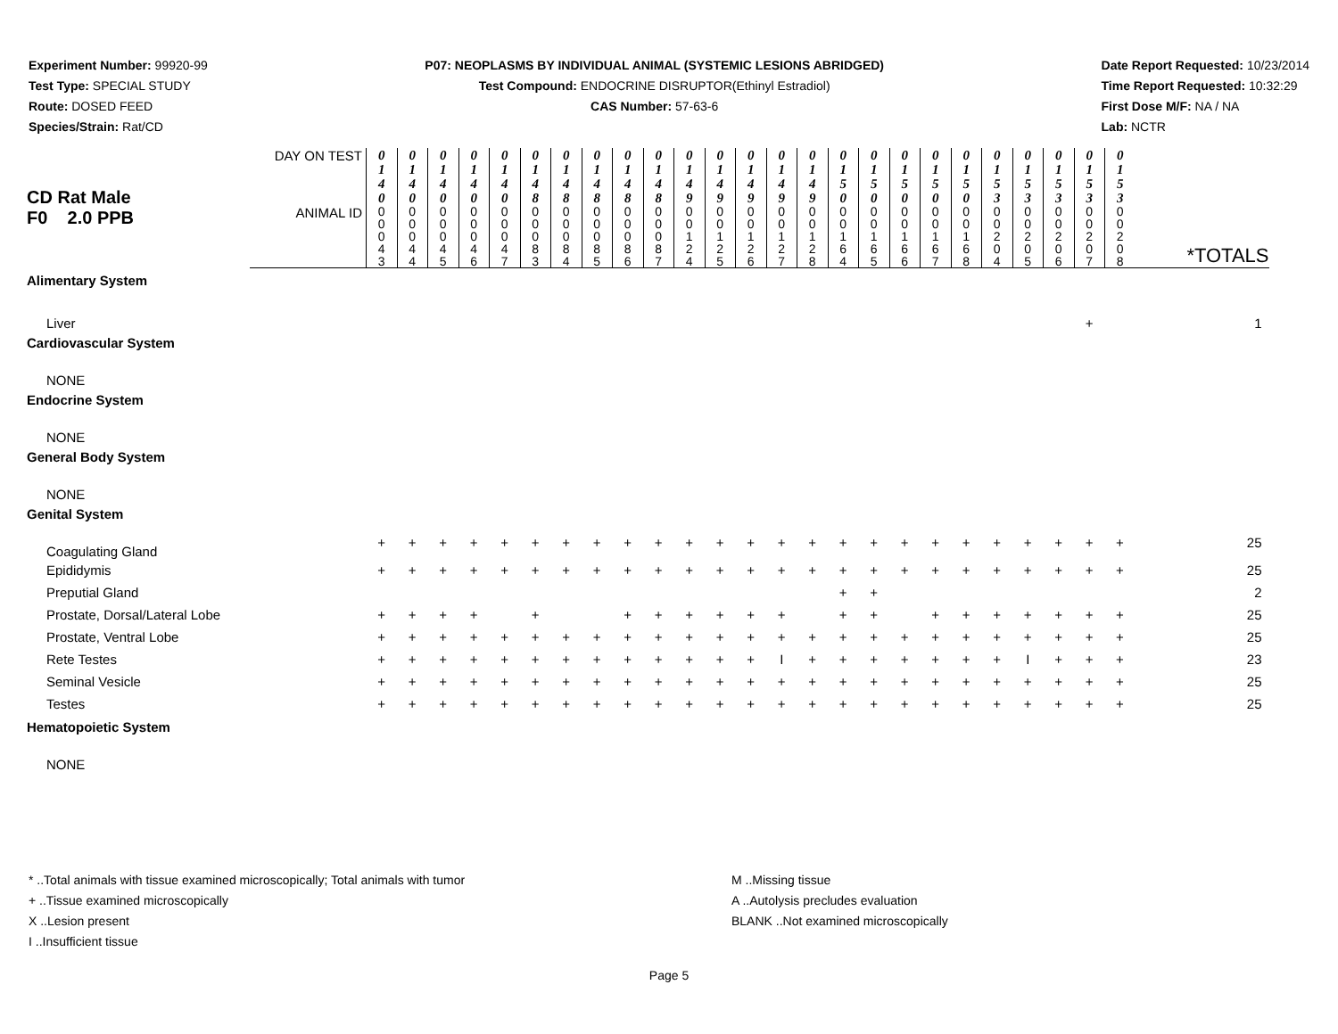Experiment Number: 99920-99
Test Type: SPECIAL STUDY
Route: DOSED FEED
Species/Strain: Rat/CD
P07: NEOPLASMS BY INDIVIDUAL ANIMAL (SYSTEMIC LESIONS ABRIDGED)
Test Compound: ENDOCRINE DISRUPTOR(Ethinyl Estradiol)
CAS Number: 57-63-6
Date Report Requested: 10/23/2014
Time Report Requested: 10:32:29
First Dose M/F: NA / NA
Lab: NCTR
| CD Rat Male F0 2.0 PPB | DAY ON TEST | 0 1 4 0 | 0 1 4 0 | 0 1 4 0 | 0 1 4 0 | 0 1 4 0 | 0 1 4 8 | 0 1 4 8 | 0 1 4 8 | 0 1 4 8 | 0 1 4 8 | 0 1 4 9 | 0 1 4 9 | 0 1 4 9 | 0 1 4 9 | 0 1 4 9 | 0 1 5 0 | 0 1 5 0 | 0 1 5 0 | 0 1 5 0 | 0 1 5 0 | 0 1 5 3 | 0 1 5 3 | 0 1 5 3 | 0 1 5 3 | 0 1 5 3 | |
| | ANIMAL ID | 0 0 0 4 3 | 0 0 0 4 4 | 0 0 0 4 5 | 0 0 0 4 6 | 0 0 0 4 7 | 0 0 0 8 3 | 0 0 0 8 4 | 0 0 0 8 5 | 0 0 0 8 6 | 0 0 0 8 7 | 0 0 1 2 4 | 0 0 1 2 5 | 0 0 1 2 6 | 0 0 1 2 7 | 0 0 1 2 8 | 0 0 1 6 4 | 0 0 1 6 5 | 0 0 1 6 6 | 0 0 1 6 7 | 0 0 1 6 8 | 0 0 2 0 4 | 0 0 2 0 5 | 0 0 2 0 6 | 0 0 2 0 7 | 0 0 2 0 8 | *TOTALS |
| Alimentary System | | | | | | | | | | | | | | | | | | | | | | | | | | | |
| Liver | | | | | | | | | | | | | | | | | | | | | | | | | + | | 1 |
| Cardiovascular System | | | | | | | | | | | | | | | | | | | | | | | | | | | |
| NONE | | | | | | | | | | | | | | | | | | | | | | | | | | | |
| Endocrine System | | | | | | | | | | | | | | | | | | | | | | | | | | | |
| NONE | | | | | | | | | | | | | | | | | | | | | | | | | | | |
| General Body System | | | | | | | | | | | | | | | | | | | | | | | | | | | |
| NONE | | | | | | | | | | | | | | | | | | | | | | | | | | | |
| Genital System | | | | | | | | | | | | | | | | | | | | | | | | | | | |
| Coagulating Gland | | + | + | + | + | + | + | + | + | + | + | + | + | + | + | + | + | + | + | + | + | + | + | + | + | + | 25 |
| Epididymis | | + | + | + | + | + | + | + | + | + | + | + | + | + | + | + | + | + | + | + | + | + | + | + | + | + | 25 |
| Preputial Gland | | | | | | | | | | | | | | | | | + | + | | | | | | | | | 2 |
| Prostate, Dorsal/Lateral Lobe | | + | + | + | + | | + | | | + | + | + | + | + | + | | + | + | | + | + | + | + | + | + | + | 25 |
| Prostate, Ventral Lobe | | + | + | + | + | + | + | + | + | + | + | + | + | + | + | + | + | + | + | + | + | + | + | + | + | + | 25 |
| Rete Testes | | + | + | + | + | + | + | + | + | + | + | + | + | + | I | + | + | + | + | + | + | + | I | + | + | + | 23 |
| Seminal Vesicle | | + | + | + | + | + | + | + | + | + | + | + | + | + | + | + | + | + | + | + | + | + | + | + | + | + | 25 |
| Testes | | + | + | + | + | + | + | + | + | + | + | + | + | + | + | + | + | + | + | + | + | + | + | + | + | + | 25 |
| Hematopoietic System | | | | | | | | | | | | | | | | | | | | | | | | | | | |
| NONE | | | | | | | | | | | | | | | | | | | | | | | | | | | |
* ..Total animals with tissue examined microscopically; Total animals with tumor
+ ..Tissue examined microscopically
X ..Lesion present
I ..Insufficient tissue
M ..Missing tissue
A ..Autolysis precludes evaluation
BLANK ..Not examined microscopically
Page 5